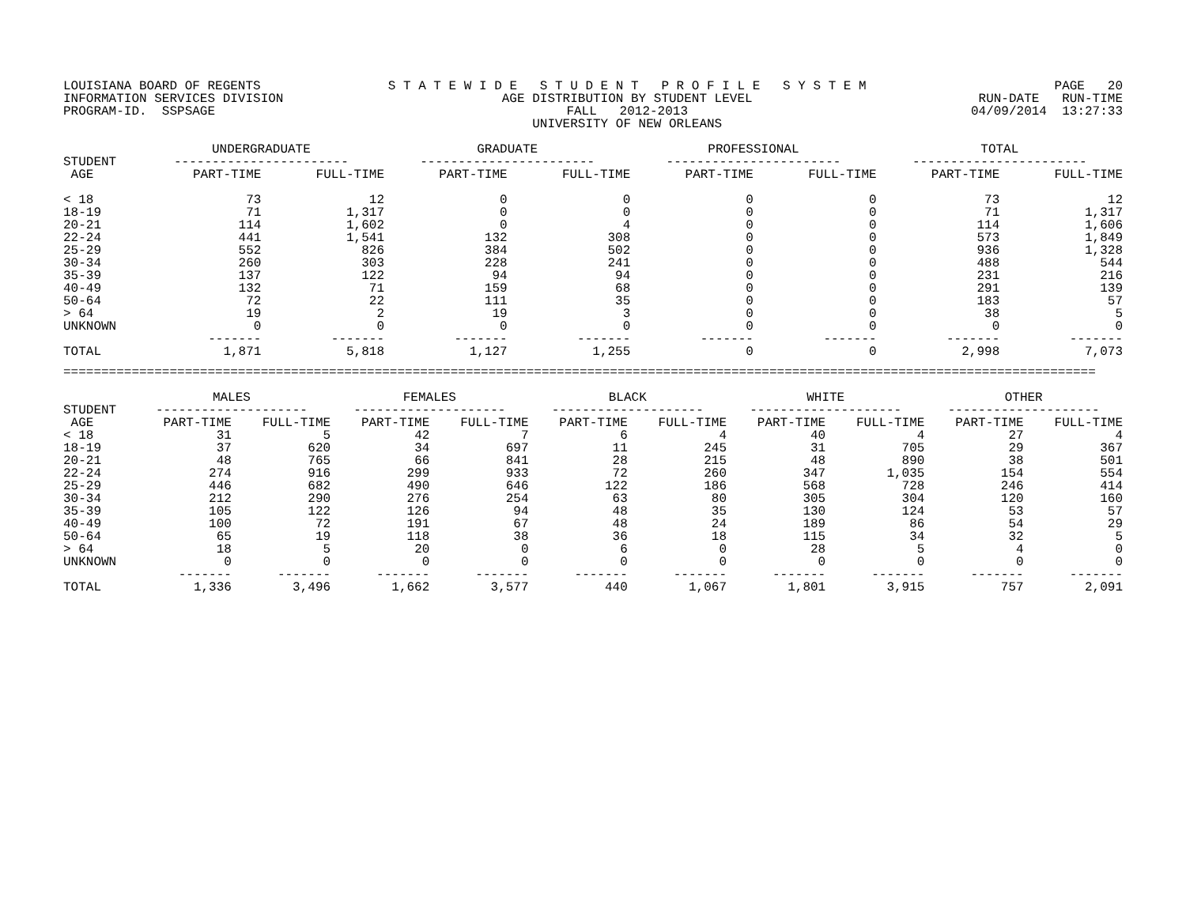LOUISIANA BOARD OF REGENTS INFORMATION SERVICES DIVISION PROGRAM-ID. SSPSAGE
S T A T E W I D E S T U D E N T P R O F I L E S Y S T E M AGE DISTRIBUTION BY STUDENT LEVEL FALL 2012-2013 UNIVERSITY OF NEW ORLEANS
PAGE 20 RUN-DATE RUN-TIME 04/09/2014 13:27:33
| | UNDERGRADUATE | | GRADUATE | | PROFESSIONAL | | TOTAL | |
| --- | --- | --- | --- | --- | --- | --- | --- | --- |
| STUDENT | ----------------------- | | ----------------------- | | ----------------------- | | ----------------------- | |
| AGE | PART-TIME | FULL-TIME | PART-TIME | FULL-TIME | PART-TIME | FULL-TIME | PART-TIME | FULL-TIME |
| < 18 | 73 | 12 | 0 | 0 | 0 | 0 | 73 | 12 |
| 18-19 | 71 | 1,317 | 0 | 0 | 0 | 0 | 71 | 1,317 |
| 20-21 | 114 | 1,602 | 0 | 4 | 0 | 0 | 114 | 1,606 |
| 22-24 | 441 | 1,541 | 132 | 308 | 0 | 0 | 573 | 1,849 |
| 25-29 | 552 | 826 | 384 | 502 | 0 | 0 | 936 | 1,328 |
| 30-34 | 260 | 303 | 228 | 241 | 0 | 0 | 488 | 544 |
| 35-39 | 137 | 122 | 94 | 94 | 0 | 0 | 231 | 216 |
| 40-49 | 132 | 71 | 159 | 68 | 0 | 0 | 291 | 139 |
| 50-64 | 72 | 22 | 111 | 35 | 0 | 0 | 183 | 57 |
| > 64 | 19 | 2 | 19 | 3 | 0 | 0 | 38 | 5 |
| UNKNOWN | 0 | 0 | 0 | 0 | 0 | 0 | 0 | 0 |
| | ------- | ------- | ------- | ------- | ------- | ------- | ------- | ------- |
| TOTAL | 1,871 | 5,818 | 1,127 | 1,255 | 0 | 0 | 2,998 | 7,073 |
========================================================================================================================================
| | MALES | | FEMALES | | BLACK | | WHITE | | OTHER | |
| --- | --- | --- | --- | --- | --- | --- | --- | --- | --- | --- |
| STUDENT | -------------------- | | -------------------- | | -------------------- | | -------------------- | | -------------------- | |
| AGE | PART-TIME | FULL-TIME | PART-TIME | FULL-TIME | PART-TIME | FULL-TIME | PART-TIME | FULL-TIME | PART-TIME | FULL-TIME |
| < 18 | 31 | 5 | 42 | 7 | 6 | 4 | 40 | 4 | 27 | 4 |
| 18-19 | 37 | 620 | 34 | 697 | 11 | 245 | 31 | 705 | 29 | 367 |
| 20-21 | 48 | 765 | 66 | 841 | 28 | 215 | 48 | 890 | 38 | 501 |
| 22-24 | 274 | 916 | 299 | 933 | 72 | 260 | 347 | 1,035 | 154 | 554 |
| 25-29 | 446 | 682 | 490 | 646 | 122 | 186 | 568 | 728 | 246 | 414 |
| 30-34 | 212 | 290 | 276 | 254 | 63 | 80 | 305 | 304 | 120 | 160 |
| 35-39 | 105 | 122 | 126 | 94 | 48 | 35 | 130 | 124 | 53 | 57 |
| 40-49 | 100 | 72 | 191 | 67 | 48 | 24 | 189 | 86 | 54 | 29 |
| 50-64 | 65 | 19 | 118 | 38 | 36 | 18 | 115 | 34 | 32 | 5 |
| > 64 | 18 | 5 | 20 | 0 | 6 | 0 | 28 | 5 | 4 | 0 |
| UNKNOWN | 0 | 0 | 0 | 0 | 0 | 0 | 0 | 0 | 0 | 0 |
| | ------- | ------- | ------- | ------- | ------- | ------- | ------- | ------- | ------- | ------- |
| TOTAL | 1,336 | 3,496 | 1,662 | 3,577 | 440 | 1,067 | 1,801 | 3,915 | 757 | 2,091 |